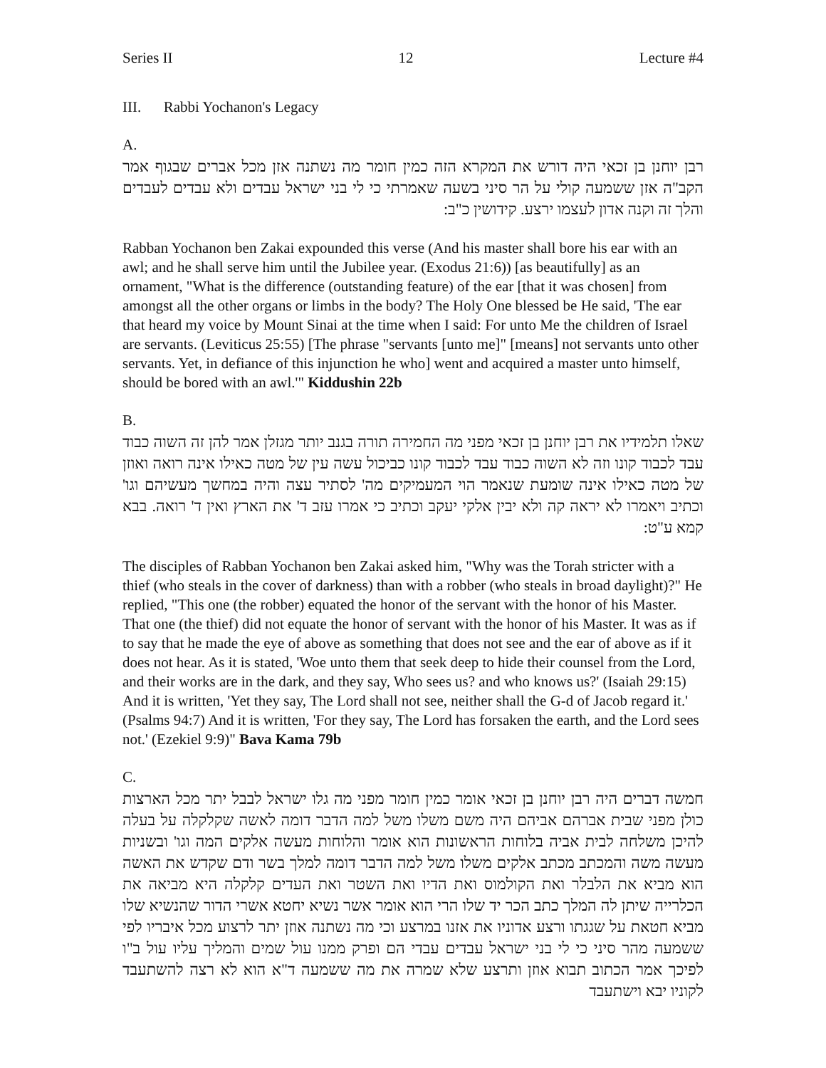Series II 12 Lecture #4
III. Rabbi Yochanon's Legacy
A.
רבן יוחנן בן זכאי היה דורש את המקרא הזה כמין חומר מה נשתנה אזן מכל אברים שבגוף אמר הקב"ה אזן ששמעה קולי על הר סיני בשעה שאמרתי כי לי בני ישראל עבדים ולא עבדים לעבדים והלך זה וקנה אדון לעצמו ירצע. קידושין כ"ב:
Rabban Yochanon ben Zakai expounded this verse (And his master shall bore his ear with an awl; and he shall serve him until the Jubilee year. (Exodus 21:6)) [as beautifully] as an ornament, "What is the difference (outstanding feature) of the ear [that it was chosen] from amongst all the other organs or limbs in the body? The Holy One blessed be He said, 'The ear that heard my voice by Mount Sinai at the time when I said: For unto Me the children of Israel are servants. (Leviticus 25:55) [The phrase "servants [unto me]" [means] not servants unto other servants. Yet, in defiance of this injunction he who] went and acquired a master unto himself, should be bored with an awl.'" Kiddushin 22b
B.
שאלו תלמידיו את רבן יוחנן בן זכאי מפני מה החמירה תורה בגנב יותר מגזלן אמר להן זה השוה כבוד עבד לכבוד קונו וזה לא השוה כבוד עבד לכבוד קונו כביכול עשה עין של מטה כאילו אינה רואה ואוזן של מטה כאילו אינה שומעת שנאמר הוי המעמיקים מה' לסתיר עצה והיה במחשך מעשיהם וגו' וכתיב ויאמרו לא יראה קה ולא יבין אלקי יעקב וכתיב כי אמרו עזב ד' את הארץ ואין ד' רואה. בבא קמא ע"ט:
The disciples of Rabban Yochanon ben Zakai asked him, "Why was the Torah stricter with a thief (who steals in the cover of darkness) than with a robber (who steals in broad daylight)?" He replied, "This one (the robber) equated the honor of the servant with the honor of his Master. That one (the thief) did not equate the honor of servant with the honor of his Master. It was as if to say that he made the eye of above as something that does not see and the ear of above as if it does not hear. As it is stated, 'Woe unto them that seek deep to hide their counsel from the Lord, and their works are in the dark, and they say, Who sees us? and who knows us?' (Isaiah 29:15) And it is written, 'Yet they say, The Lord shall not see, neither shall the G-d of Jacob regard it.' (Psalms 94:7) And it is written, 'For they say, The Lord has forsaken the earth, and the Lord sees not.' (Ezekiel 9:9)" Bava Kama 79b
C.
חמשה דברים היה רבן יוחנן בן זכאי אומר כמין חומר מפני מה גלו ישראל לבבל יתר מכל הארצות כולן מפני שבית אברהם אביהם היה משם משלו משל למה הדבר דומה לאשה שקלקלה על בעלה להיכן משלחה לבית אביה בלוחות הראשונות הוא אומר והלוחות מעשה אלקים המה וגו' ובשניות מעשה משה והמכתב מכתב אלקים משלו משל למה הדבר דומה למלך בשר ודם שקדש את האשה הוא מביא את הלבלר ואת הקולמוס ואת הדיו ואת השטר ואת העדים קלקלה היא מביאה את הכלרייה שיתן לה המלך כתב הכר יד שלו הרי הוא אומר אשר נשיא יחטא אשרי הדור שהנשיא שלו מביא חטאת על שגגתו ורצע אדוניו את אזנו במרצע וכי מה נשתנה אוזן יתר לרצוע מכל איבריו לפי ששמעה מהר סיני כי לי בני ישראל עבדים עבדי הם ופרק ממנו עול שמים והמליך עליו עול ב"ו לפיכך אמר הכתוב תבוא אוזן ותרצע שלא שמרה את מה ששמעה ד"א הוא לא רצה להשתעבד לקוניו יבא וישתעבד